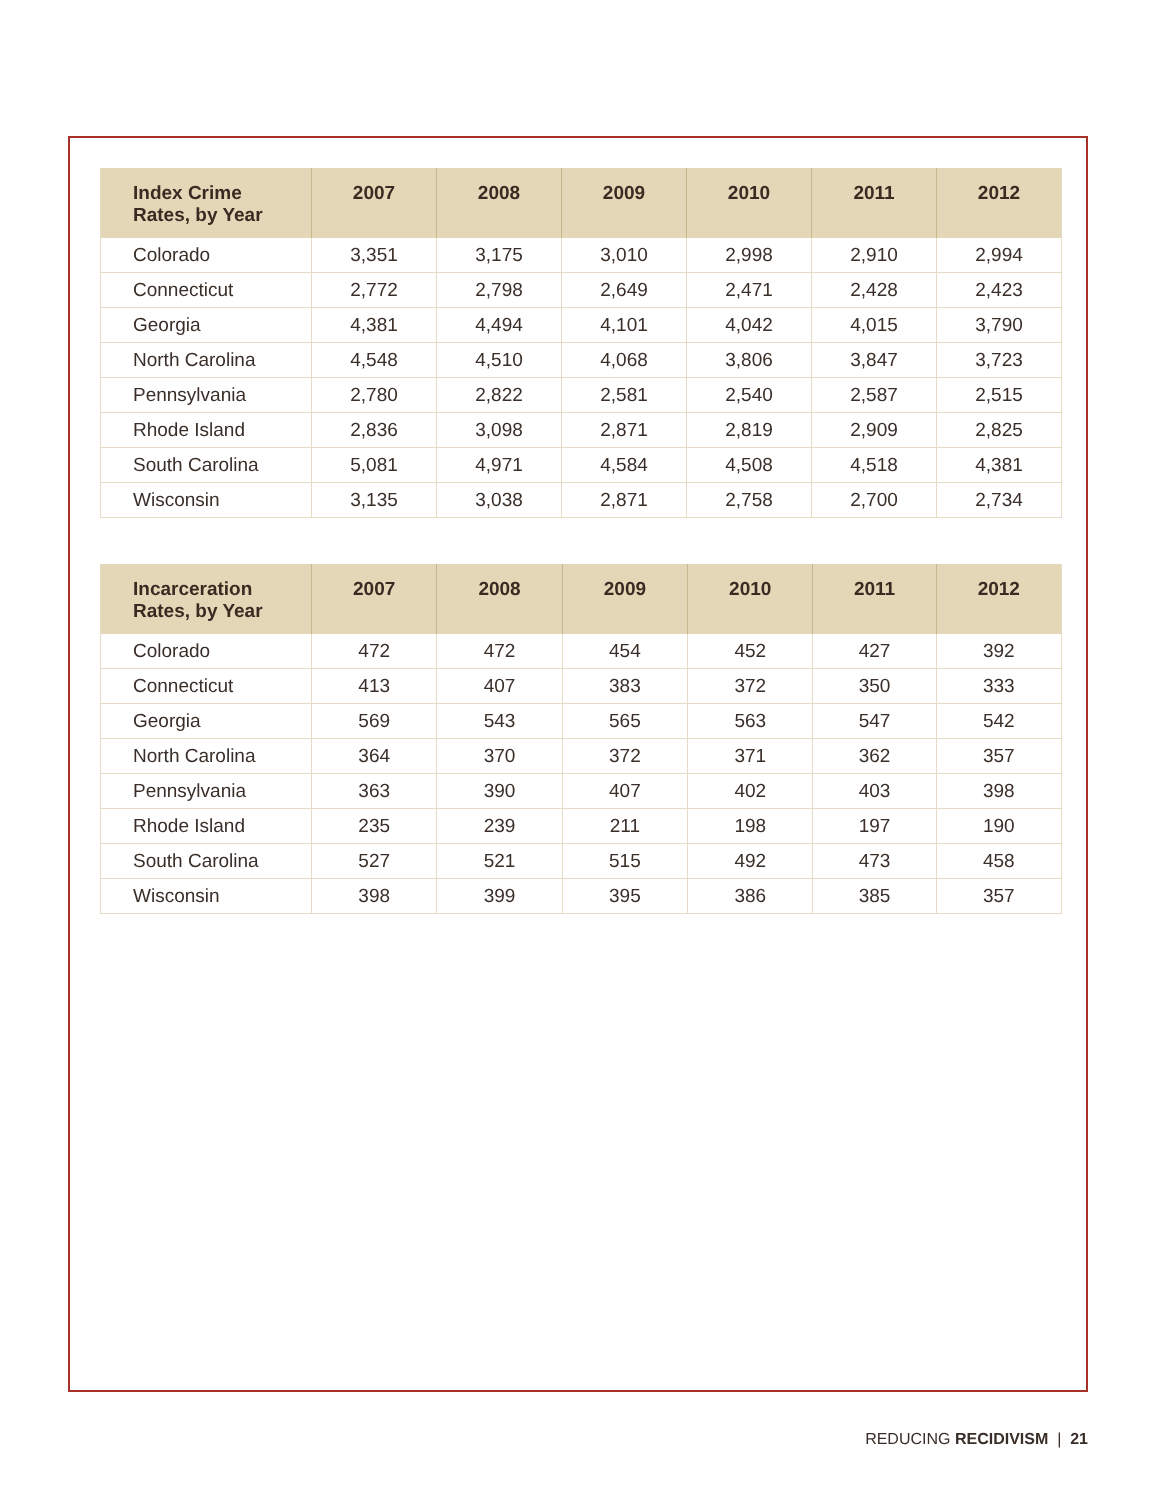| Index Crime Rates, by Year | 2007 | 2008 | 2009 | 2010 | 2011 | 2012 |
| --- | --- | --- | --- | --- | --- | --- |
| Colorado | 3,351 | 3,175 | 3,010 | 2,998 | 2,910 | 2,994 |
| Connecticut | 2,772 | 2,798 | 2,649 | 2,471 | 2,428 | 2,423 |
| Georgia | 4,381 | 4,494 | 4,101 | 4,042 | 4,015 | 3,790 |
| North Carolina | 4,548 | 4,510 | 4,068 | 3,806 | 3,847 | 3,723 |
| Pennsylvania | 2,780 | 2,822 | 2,581 | 2,540 | 2,587 | 2,515 |
| Rhode Island | 2,836 | 3,098 | 2,871 | 2,819 | 2,909 | 2,825 |
| South Carolina | 5,081 | 4,971 | 4,584 | 4,508 | 4,518 | 4,381 |
| Wisconsin | 3,135 | 3,038 | 2,871 | 2,758 | 2,700 | 2,734 |
| Incarceration Rates, by Year | 2007 | 2008 | 2009 | 2010 | 2011 | 2012 |
| --- | --- | --- | --- | --- | --- | --- |
| Colorado | 472 | 472 | 454 | 452 | 427 | 392 |
| Connecticut | 413 | 407 | 383 | 372 | 350 | 333 |
| Georgia | 569 | 543 | 565 | 563 | 547 | 542 |
| North Carolina | 364 | 370 | 372 | 371 | 362 | 357 |
| Pennsylvania | 363 | 390 | 407 | 402 | 403 | 398 |
| Rhode Island | 235 | 239 | 211 | 198 | 197 | 190 |
| South Carolina | 527 | 521 | 515 | 492 | 473 | 458 |
| Wisconsin | 398 | 399 | 395 | 386 | 385 | 357 |
REDUCING RECIDIVISM | 21